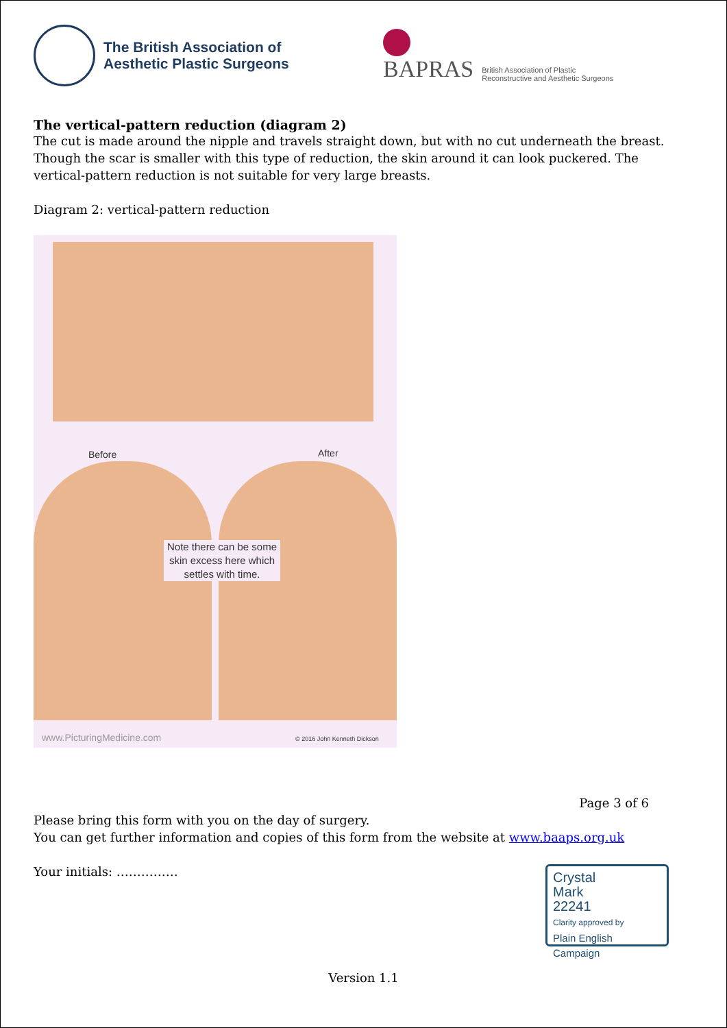The British Association of
Aesthetic Plastic Surgeons
BAPRAS
British Association of Plastic
Reconstructive and Aesthetic Surgeons
The vertical-pattern reduction (diagram 2)
The cut is made around the nipple and travels straight down, but with no cut underneath the breast. Though the scar is smaller with this type of reduction, the skin around it can look puckered. The vertical-pattern reduction is not suitable for very large breasts.
Diagram 2: vertical-pattern reduction
Before After
Note there can be some skin excess here which settles with time.
www.PicturingMedicine.com © 2016 John Kenneth Dickson
Page 3 of 6
Please bring this form with you on the day of surgery.
You can get further information and copies of this form from the website at www.baaps.org.uk
Your initials: ……………
Version 1.1
Crystal
Mark
22241
Clarity approved by
Plain English Campaign